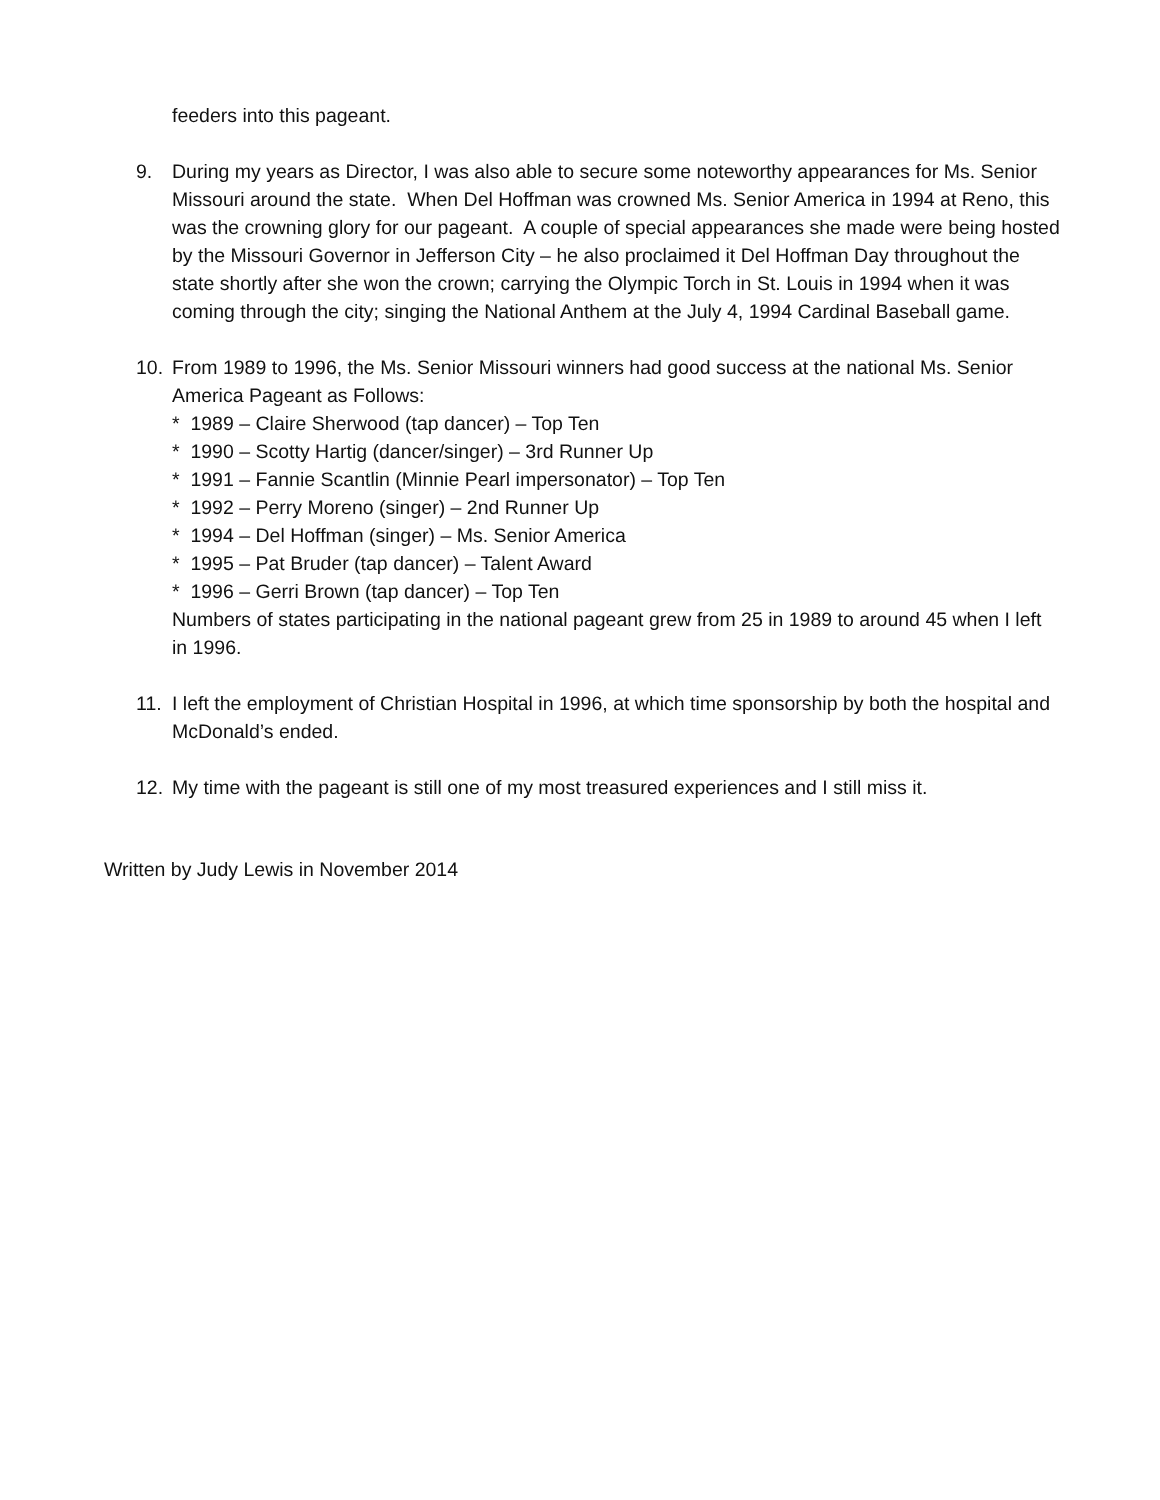feeders into this pageant.
9. During my years as Director, I was also able to secure some noteworthy appearances for Ms. Senior Missouri around the state. When Del Hoffman was crowned Ms. Senior America in 1994 at Reno, this was the crowning glory for our pageant. A couple of special appearances she made were being hosted by the Missouri Governor in Jefferson City – he also proclaimed it Del Hoffman Day throughout the state shortly after she won the crown; carrying the Olympic Torch in St. Louis in 1994 when it was coming through the city; singing the National Anthem at the July 4, 1994 Cardinal Baseball game.
10. From 1989 to 1996, the Ms. Senior Missouri winners had good success at the national Ms. Senior America Pageant as Follows:
* 1989 – Claire Sherwood (tap dancer) – Top Ten
* 1990 – Scotty Hartig (dancer/singer) – 3rd Runner Up
* 1991 – Fannie Scantlin (Minnie Pearl impersonator) – Top Ten
* 1992 – Perry Moreno (singer) – 2nd Runner Up
* 1994 – Del Hoffman (singer) – Ms. Senior America
* 1995 – Pat Bruder (tap dancer) – Talent Award
* 1996 – Gerri Brown (tap dancer) – Top Ten
Numbers of states participating in the national pageant grew from 25 in 1989 to around 45 when I left in 1996.
11. I left the employment of Christian Hospital in 1996, at which time sponsorship by both the hospital and McDonald’s ended.
12. My time with the pageant is still one of my most treasured experiences and I still miss it.
Written by Judy Lewis in November 2014